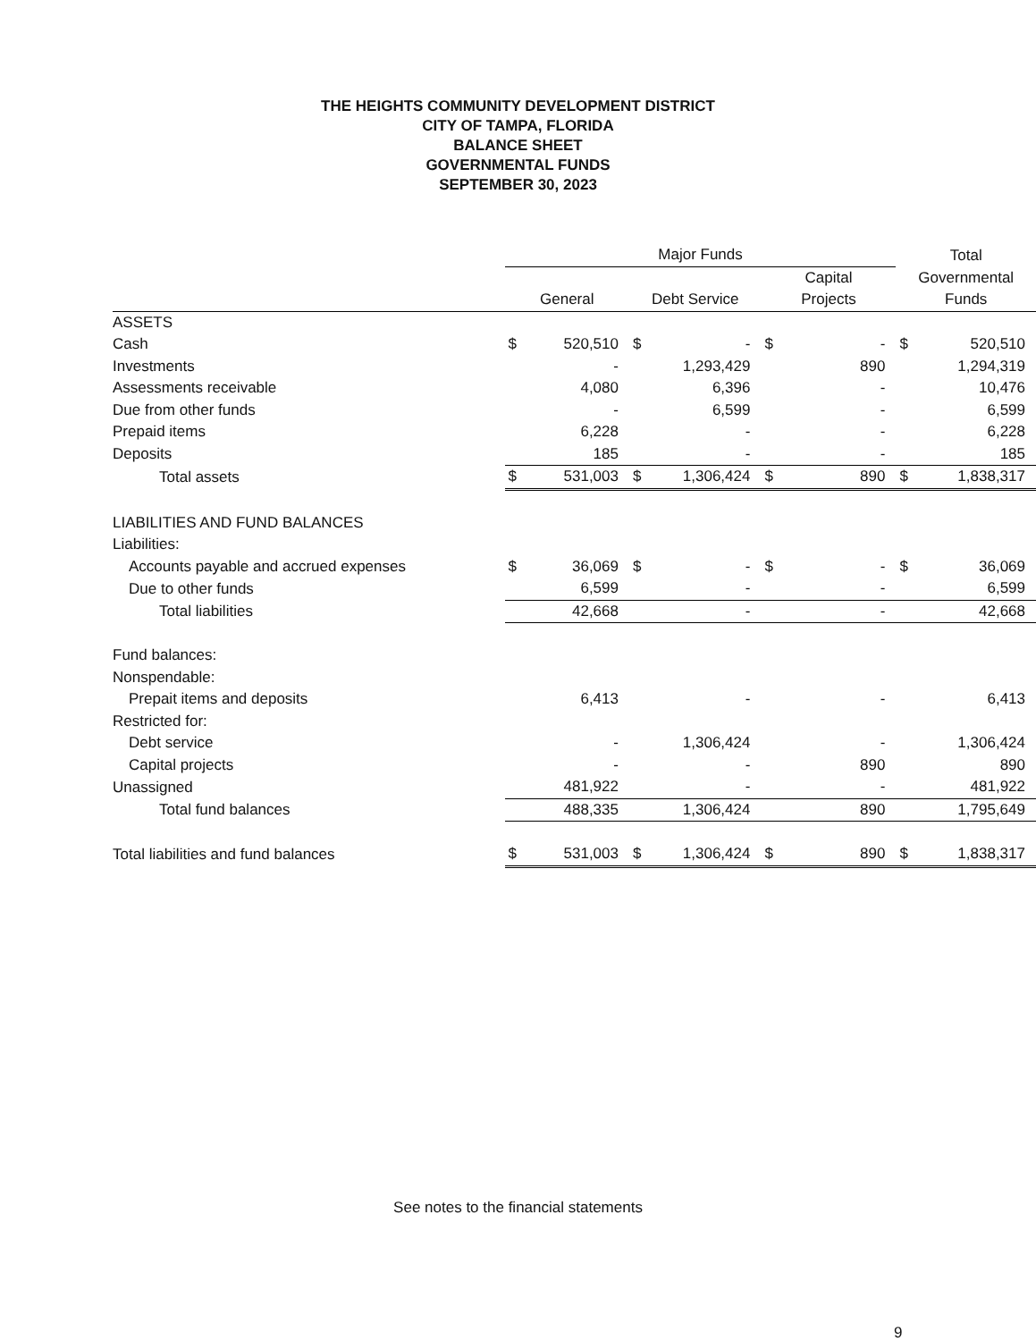THE HEIGHTS COMMUNITY DEVELOPMENT DISTRICT
CITY OF TAMPA, FLORIDA
BALANCE SHEET
GOVERNMENTAL FUNDS
SEPTEMBER 30, 2023
| | Major Funds | | | | | | Total | |
| --- | --- | --- | --- | --- | --- | --- | --- | --- |
| | | | | | Capital | | Governmental | |
| | General | | Debt Service | | Projects | | Funds | |
| ASSETS | | | | | | | | |
| Cash | $ | 520,510 | $ | - | $ | - | $ | 520,510 |
| Investments | | - | | 1,293,429 | | 890 | | 1,294,319 |
| Assessments receivable | | 4,080 | | 6,396 | | - | | 10,476 |
| Due from other funds | | - | | 6,599 | | - | | 6,599 |
| Prepaid items | | 6,228 | | - | | - | | 6,228 |
| Deposits | | 185 | | - | | - | | 185 |
| Total assets | $ | 531,003 | $ | 1,306,424 | $ | 890 | $ | 1,838,317 |
| LIABILITIES AND FUND BALANCES | | | | | | | | |
| Liabilities: | | | | | | | | |
| Accounts payable and accrued expenses | $ | 36,069 | $ | - | $ | - | $ | 36,069 |
| Due to other funds | | 6,599 | | - | | - | | 6,599 |
| Total liabilities | | 42,668 | | - | | - | | 42,668 |
| Fund balances: | | | | | | | | |
| Nonspendable: | | | | | | | | |
| Prepait items and deposits | | 6,413 | | - | | - | | 6,413 |
| Restricted for: | | | | | | | | |
| Debt service | | - | | 1,306,424 | | - | | 1,306,424 |
| Capital projects | | - | | - | | 890 | | 890 |
| Unassigned | | 481,922 | | - | | - | | 481,922 |
| Total fund balances | | 488,335 | | 1,306,424 | | 890 | | 1,795,649 |
| Total liabilities and fund balances | $ | 531,003 | $ | 1,306,424 | $ | 890 | $ | 1,838,317 |
See notes to the financial statements
9